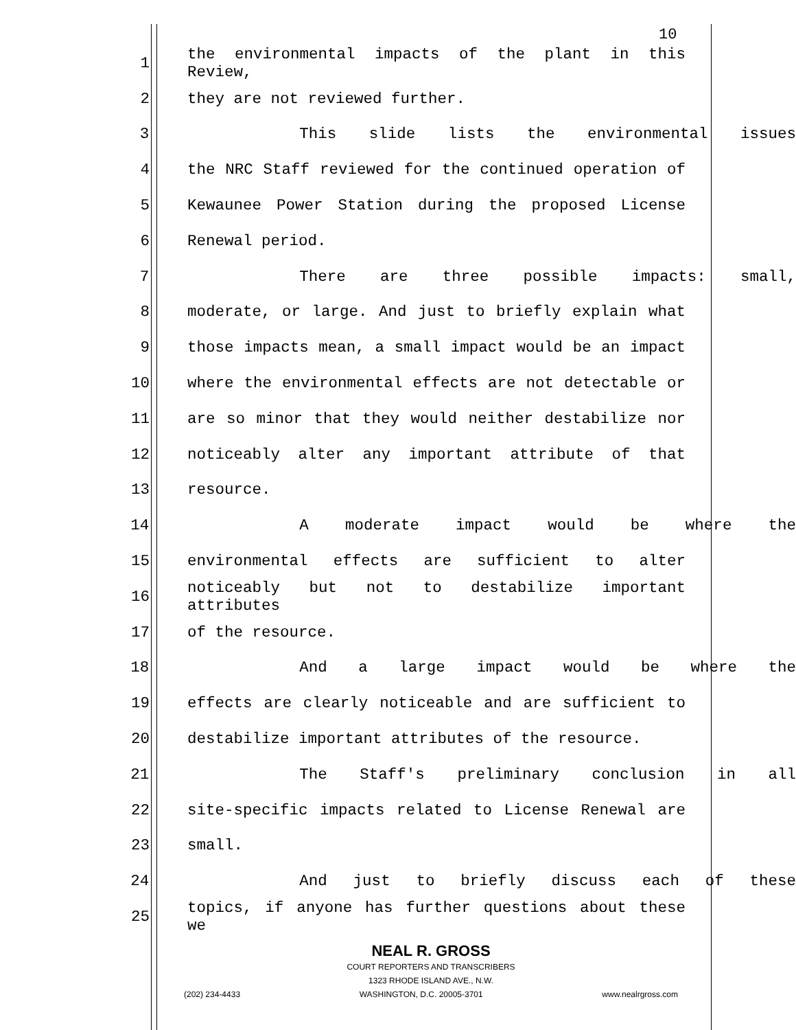10
1 the environmental impacts of the plant in this Review,
2 they are not reviewed further.
3 This slide lists the environmental issues
4 the NRC Staff reviewed for the continued operation of
5 Kewaunee Power Station during the proposed License
6 Renewal period.
7 There are three possible impacts: small,
8 moderate, or large. And just to briefly explain what
9 those impacts mean, a small impact would be an impact
10 where the environmental effects are not detectable or
11 are so minor that they would neither destabilize nor
12 noticeably alter any important attribute of that
13 resource.
14 A moderate impact would be where the
15 environmental effects are sufficient to alter
16 noticeably but not to destabilize important attributes
17 of the resource.
18 And a large impact would be where the
19 effects are clearly noticeable and are sufficient to
20 destabilize important attributes of the resource.
21 The Staff's preliminary conclusion in all
22 site-specific impacts related to License Renewal are
23 small.
24 And just to briefly discuss each of these
25 topics, if anyone has further questions about these we
NEAL R. GROSS
COURT REPORTERS AND TRANSCRIBERS
1323 RHODE ISLAND AVE., N.W.
(202) 234-4433 WASHINGTON, D.C. 20005-3701 www.nealrgross.com